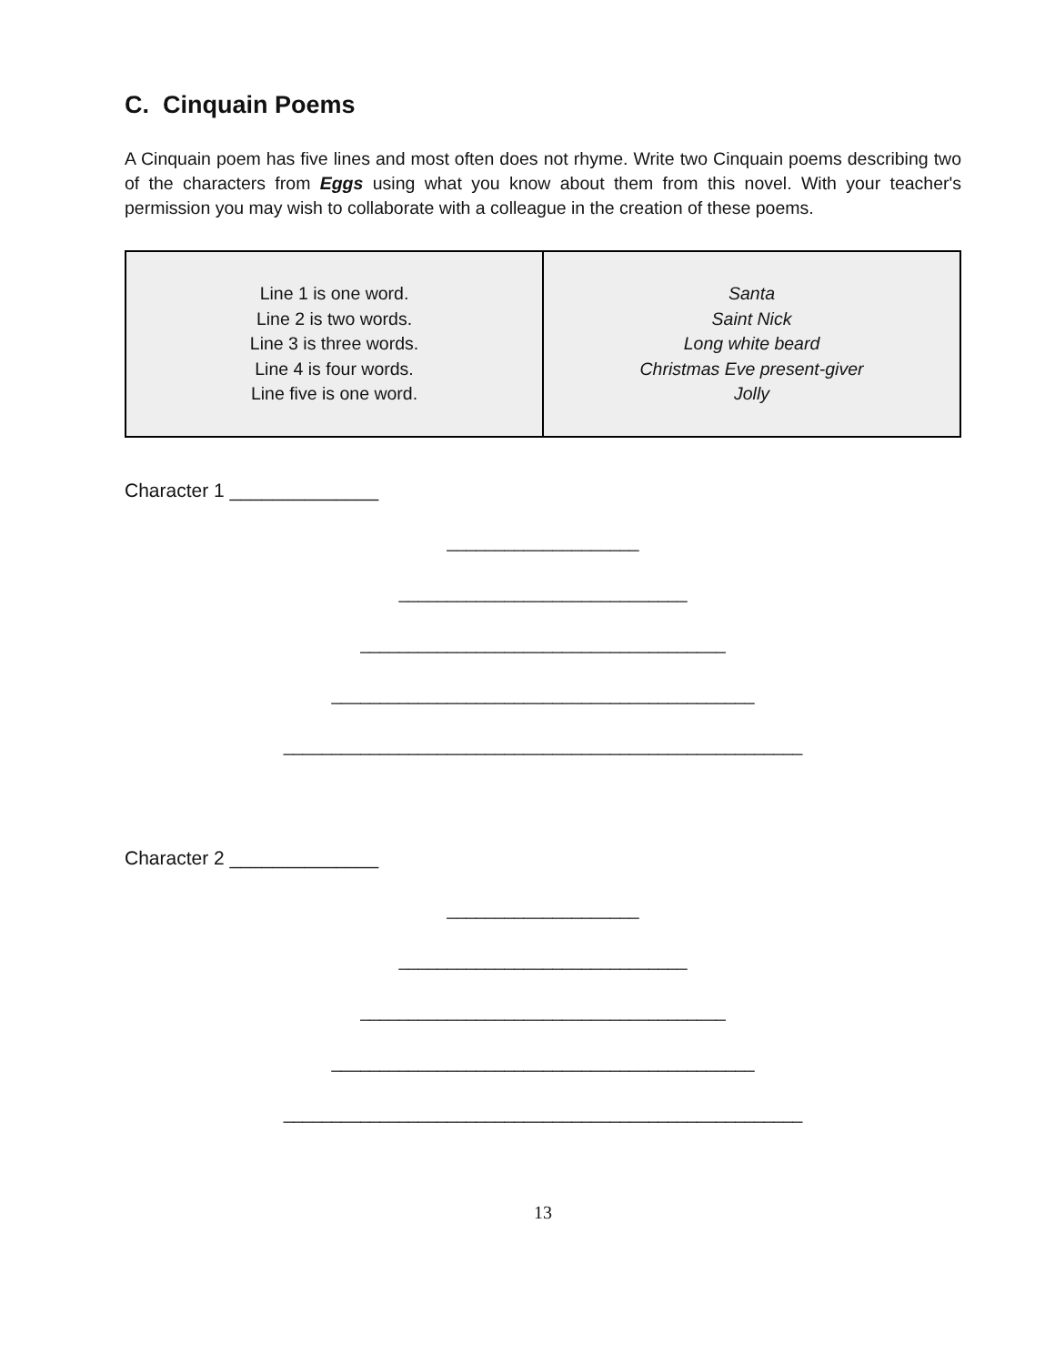C. Cinquain Poems
A Cinquain poem has five lines and most often does not rhyme. Write two Cinquain poems describing two of the characters from Eggs using what you know about them from this novel. With your teacher's permission you may wish to collaborate with a colleague in the creation of these poems.
| Line 1 is one word. Line 2 is two words. Line 3 is three words. Line 4 is four words. Line five is one word. | Santa Saint Nick Long white beard Christmas Eve present-giver Jolly |
Character 1 ______________
____________________
______________________________
______________________________________
____________________________________________
______________________________________________________
Character 2 ______________
____________________
______________________________
______________________________________
____________________________________________
______________________________________________________
13